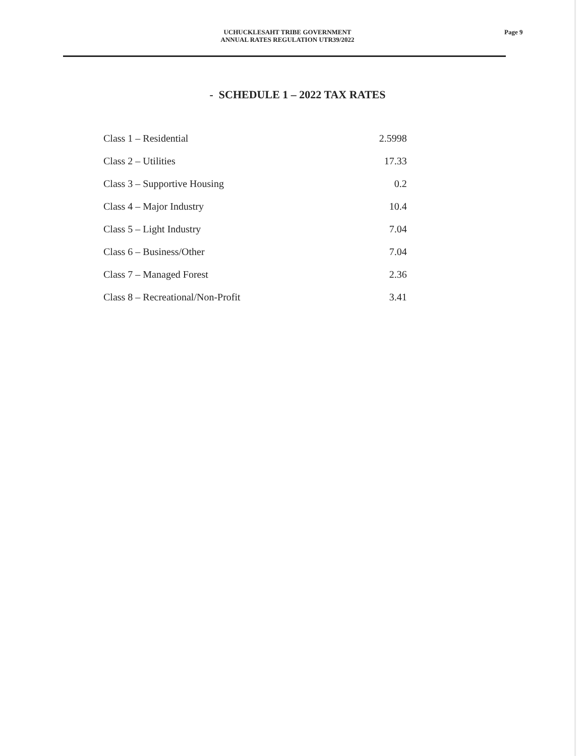UCHUCKLESAHT TRIBE GOVERNMENT
ANNUAL RATES REGULATION UTR39/2022
Page 9
- SCHEDULE 1 – 2022 TAX RATES
| Class 1 – Residential | 2.5998 |
| Class 2 – Utilities | 17.33 |
| Class 3 – Supportive Housing | 0.2 |
| Class 4 – Major Industry | 10.4 |
| Class 5 – Light Industry | 7.04 |
| Class 6 – Business/Other | 7.04 |
| Class 7 – Managed Forest | 2.36 |
| Class 8 – Recreational/Non-Profit | 3.41 |